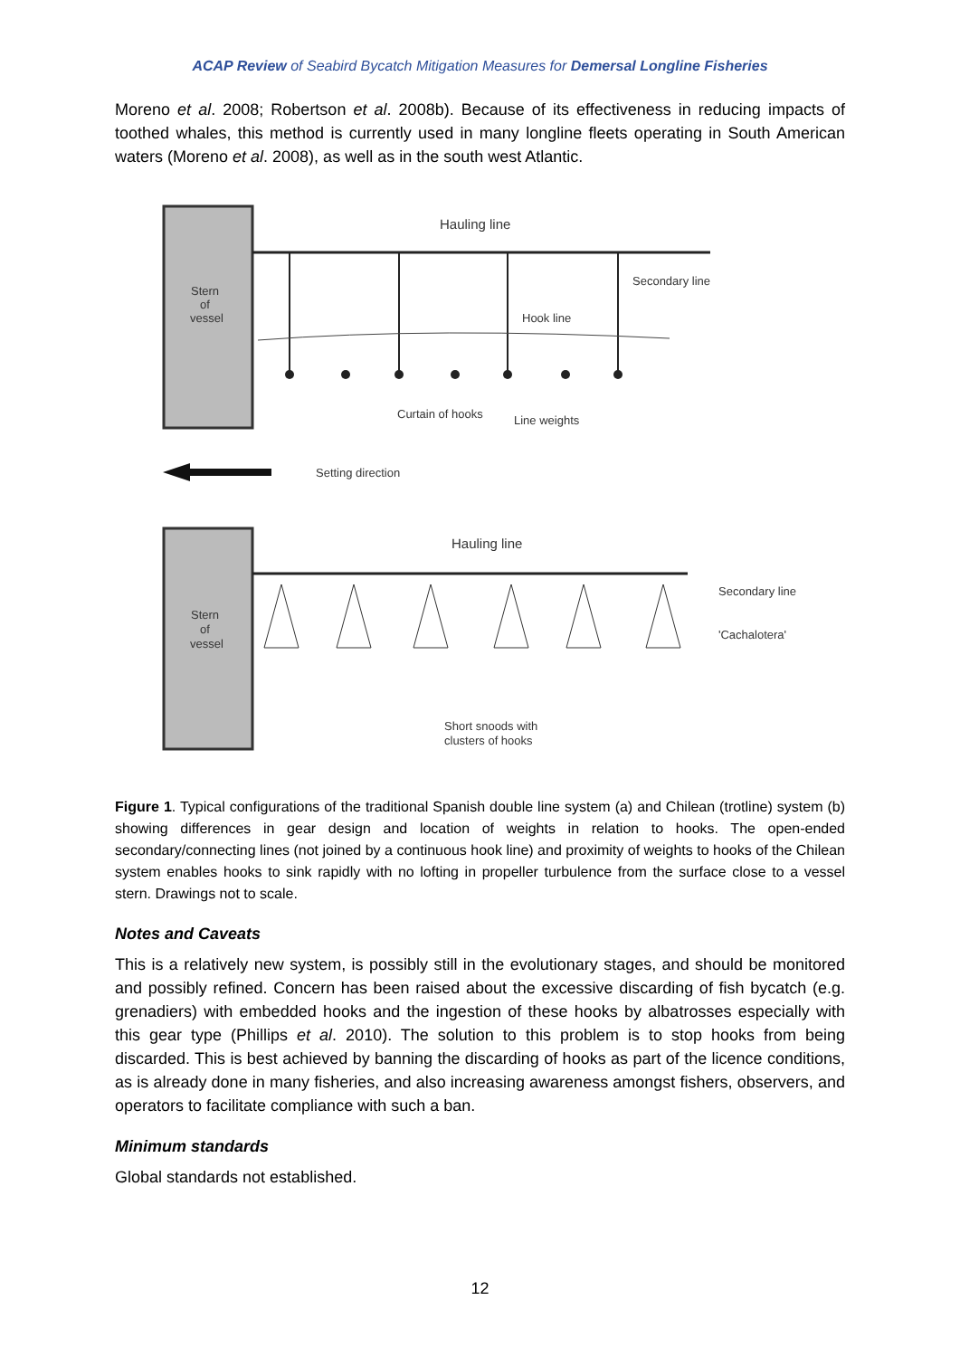ACAP Review of Seabird Bycatch Mitigation Measures for Demersal Longline Fisheries
Moreno et al. 2008; Robertson et al. 2008b). Because of its effectiveness in reducing impacts of toothed whales, this method is currently used in many longline fleets operating in South American waters (Moreno et al. 2008), as well as in the south west Atlantic.
Stern
of
vessel
Hauling line
Secondary line
Hook line
Curtain of hooks
Line weights
Setting direction
Stern
of
vessel
Hauling line
Secondary line
'Cachalotera'
Short snoods with
clusters of hooks
Figure 1. Typical configurations of the traditional Spanish double line system (a) and Chilean (trotline) system (b) showing differences in gear design and location of weights in relation to hooks. The open-ended secondary/connecting lines (not joined by a continuous hook line) and proximity of weights to hooks of the Chilean system enables hooks to sink rapidly with no lofting in propeller turbulence from the surface close to a vessel stern. Drawings not to scale.
Notes and Caveats
This is a relatively new system, is possibly still in the evolutionary stages, and should be monitored and possibly refined. Concern has been raised about the excessive discarding of fish bycatch (e.g. grenadiers) with embedded hooks and the ingestion of these hooks by albatrosses especially with this gear type (Phillips et al. 2010). The solution to this problem is to stop hooks from being discarded. This is best achieved by banning the discarding of hooks as part of the licence conditions, as is already done in many fisheries, and also increasing awareness amongst fishers, observers, and operators to facilitate compliance with such a ban.
Minimum standards
Global standards not established.
12